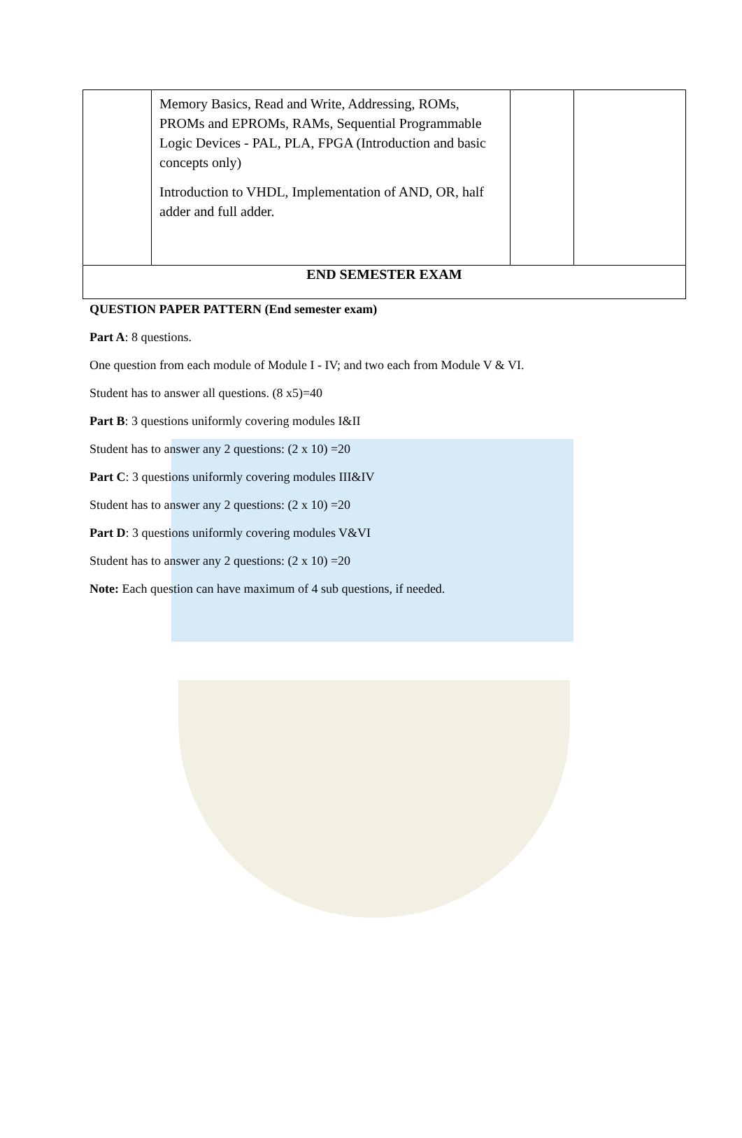| | Memory Basics, Read and Write, Addressing, ROMs, PROMs and EPROMs, RAMs, Sequential Programmable Logic Devices - PAL, PLA, FPGA (Introduction and basic concepts only) Introduction to VHDL, Implementation of AND, OR, half adder and full adder. | | |
| END SEMESTER EXAM | | | |
QUESTION PAPER PATTERN (End semester exam)
Part A: 8 questions.
One question from each module of Module I - IV; and two each from Module V & VI.
Student has to answer all questions. (8 x5)=40
Part B: 3 questions uniformly covering modules I&II
Student has to answer any 2 questions: (2 x 10) =20
Part C: 3 questions uniformly covering modules III&IV
Student has to answer any 2 questions: (2 x 10) =20
Part D: 3 questions uniformly covering modules V&VI
Student has to answer any 2 questions: (2 x 10) =20
Note: Each question can have maximum of 4 sub questions, if needed.